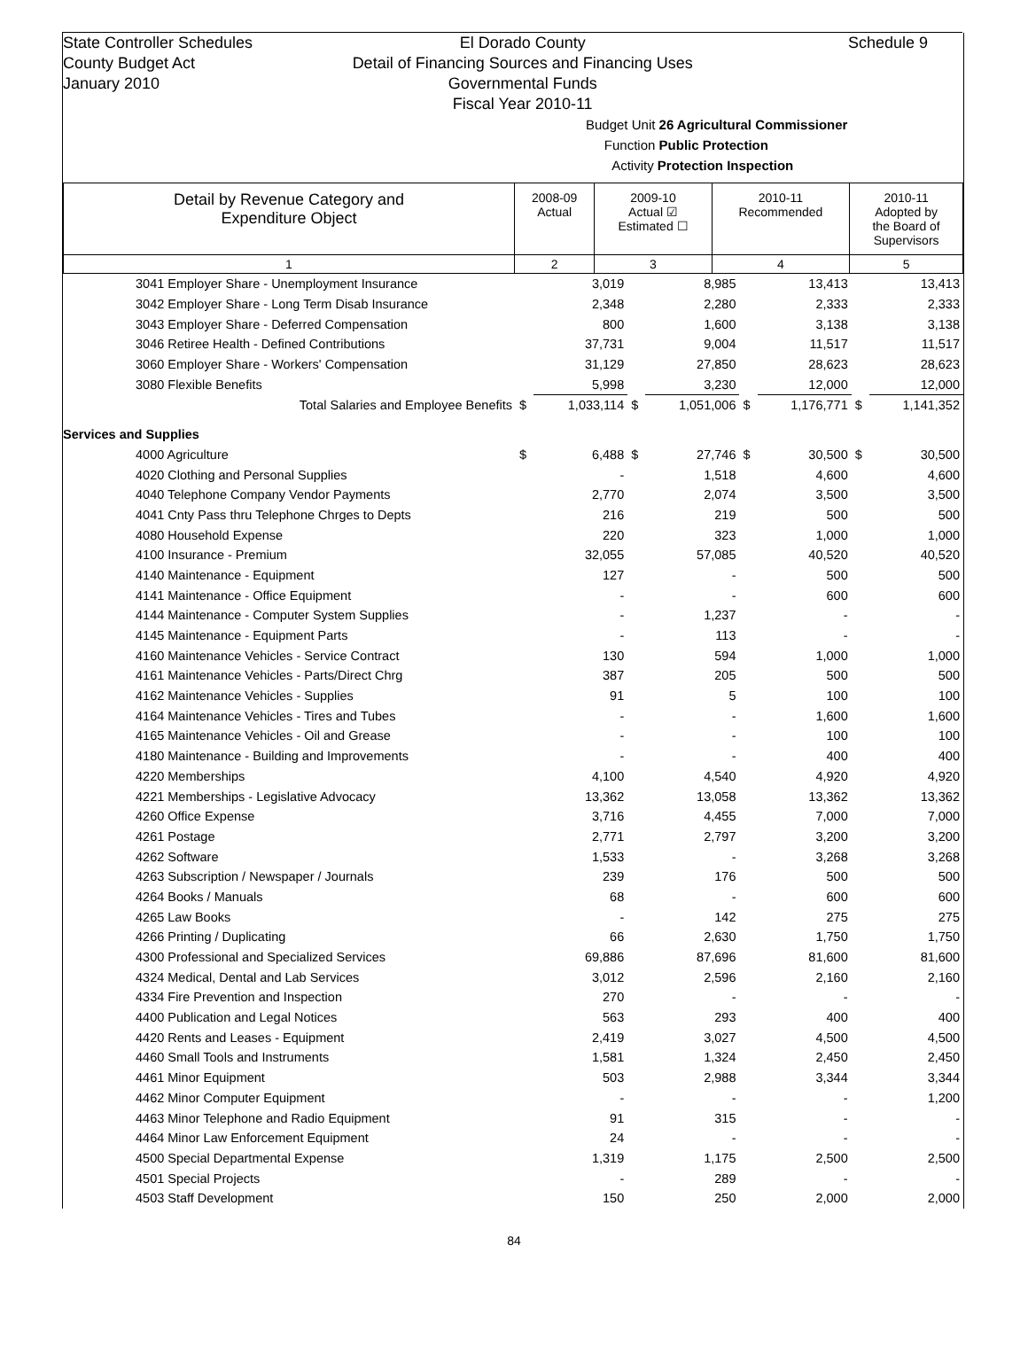State Controller Schedules
County Budget Act
January 2010
El Dorado County
Detail of Financing Sources and Financing Uses
Governmental Funds
Fiscal Year 2010-11
Schedule 9
Budget Unit 26 Agricultural Commissioner
Function Public Protection
Activity Protection Inspection
| Detail by Revenue Category and Expenditure Object | 2008-09 Actual | 2009-10 Actual ☑ Estimated ☐ | 2010-11 Recommended | 2010-11 Adopted by the Board of Supervisors |
| --- | --- | --- | --- | --- |
| 1 | 2 | 3 | 4 | 5 |
| 3041 Employer Share - Unemployment Insurance | | 3,019 | | 8,985 | | 13,413 | | 13,413 |
| 3042 Employer Share - Long Term Disab Insurance | | 2,348 | | 2,280 | | 2,333 | | 2,333 |
| 3043 Employer Share - Deferred Compensation | | 800 | | 1,600 | | 3,138 | | 3,138 |
| 3046 Retiree Health - Defined Contributions | | 37,731 | | 9,004 | | 11,517 | | 11,517 |
| 3060 Employer Share - Workers' Compensation | | 31,129 | | 27,850 | | 28,623 | | 28,623 |
| 3080 Flexible Benefits | | 5,998 | | 3,230 | | 12,000 | | 12,000 |
| Total Salaries and Employee Benefits | $ | 1,033,114 | $ | 1,051,006 | $ | 1,176,771 | $ | 1,141,352 |
| Services and Supplies | | | | | | | | |
| 4000 Agriculture | $ | 6,488 | $ | 27,746 | $ | 30,500 | $ | 30,500 |
| 4020 Clothing and Personal Supplies | | - | | 1,518 | | 4,600 | | 4,600 |
| 4040 Telephone Company Vendor Payments | | 2,770 | | 2,074 | | 3,500 | | 3,500 |
| 4041 Cnty Pass thru Telephone Chrges to Depts | | 216 | | 219 | | 500 | | 500 |
| 4080 Household Expense | | 220 | | 323 | | 1,000 | | 1,000 |
| 4100 Insurance - Premium | | 32,055 | | 57,085 | | 40,520 | | 40,520 |
| 4140 Maintenance - Equipment | | 127 | | - | | 500 | | 500 |
| 4141 Maintenance - Office Equipment | | - | | - | | 600 | | 600 |
| 4144 Maintenance - Computer System Supplies | | - | | 1,237 | | - | | - |
| 4145 Maintenance - Equipment Parts | | - | | 113 | | - | | - |
| 4160 Maintenance Vehicles - Service Contract | | 130 | | 594 | | 1,000 | | 1,000 |
| 4161 Maintenance Vehicles - Parts/Direct Chrg | | 387 | | 205 | | 500 | | 500 |
| 4162 Maintenance Vehicles - Supplies | | 91 | | 5 | | 100 | | 100 |
| 4164 Maintenance Vehicles - Tires and Tubes | | - | | - | | 1,600 | | 1,600 |
| 4165 Maintenance Vehicles - Oil and Grease | | - | | - | | 100 | | 100 |
| 4180 Maintenance - Building and Improvements | | - | | - | | 400 | | 400 |
| 4220 Memberships | | 4,100 | | 4,540 | | 4,920 | | 4,920 |
| 4221 Memberships - Legislative Advocacy | | 13,362 | | 13,058 | | 13,362 | | 13,362 |
| 4260 Office Expense | | 3,716 | | 4,455 | | 7,000 | | 7,000 |
| 4261 Postage | | 2,771 | | 2,797 | | 3,200 | | 3,200 |
| 4262 Software | | 1,533 | | - | | 3,268 | | 3,268 |
| 4263 Subscription / Newspaper / Journals | | 239 | | 176 | | 500 | | 500 |
| 4264 Books / Manuals | | 68 | | - | | 600 | | 600 |
| 4265 Law Books | | - | | 142 | | 275 | | 275 |
| 4266 Printing / Duplicating | | 66 | | 2,630 | | 1,750 | | 1,750 |
| 4300 Professional and Specialized Services | | 69,886 | | 87,696 | | 81,600 | | 81,600 |
| 4324 Medical, Dental and Lab Services | | 3,012 | | 2,596 | | 2,160 | | 2,160 |
| 4334 Fire Prevention and Inspection | | 270 | | - | | - | | - |
| 4400 Publication and Legal Notices | | 563 | | 293 | | 400 | | 400 |
| 4420 Rents and Leases - Equipment | | 2,419 | | 3,027 | | 4,500 | | 4,500 |
| 4460 Small Tools and Instruments | | 1,581 | | 1,324 | | 2,450 | | 2,450 |
| 4461 Minor Equipment | | 503 | | 2,988 | | 3,344 | | 3,344 |
| 4462 Minor Computer Equipment | | - | | - | | - | | 1,200 |
| 4463 Minor Telephone and Radio Equipment | | 91 | | 315 | | - | | - |
| 4464 Minor Law Enforcement Equipment | | 24 | | - | | - | | - |
| 4500 Special Departmental Expense | | 1,319 | | 1,175 | | 2,500 | | 2,500 |
| 4501 Special Projects | | - | | 289 | | - | | - |
| 4503 Staff Development | | 150 | | 250 | | 2,000 | | 2,000 |
84